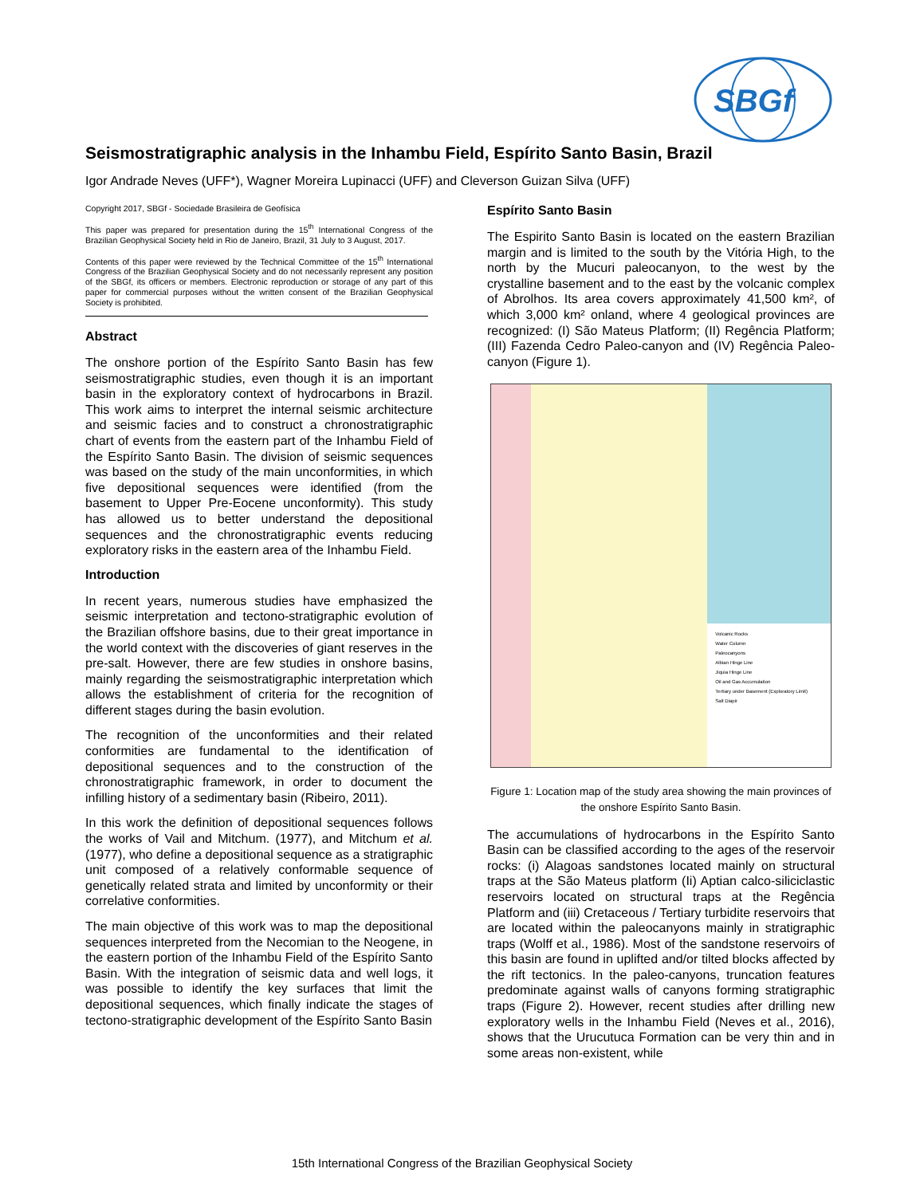SBGf
Seismostratigraphic analysis in the Inhambu Field, Espírito Santo Basin, Brazil
Igor Andrade Neves (UFF*), Wagner Moreira Lupinacci (UFF) and Cleverson Guizan Silva (UFF)
Copyright 2017, SBGf - Sociedade Brasileira de Geofísica
This paper was prepared for presentation during the 15<sup>th</sup> International Congress of the Brazilian Geophysical Society held in Rio de Janeiro, Brazil, 31 July to 3 August, 2017.
Contents of this paper were reviewed by the Technical Committee of the 15<sup>th</sup> International Congress of the Brazilian Geophysical Society and do not necessarily represent any position of the SBGf, its officers or members. Electronic reproduction or storage of any part of this paper for commercial purposes without the written consent of the Brazilian Geophysical Society is prohibited.
Abstract
The onshore portion of the Espírito Santo Basin has few seismostratigraphic studies, even though it is an important basin in the exploratory context of hydrocarbons in Brazil. This work aims to interpret the internal seismic architecture and seismic facies and to construct a chronostratigraphic chart of events from the eastern part of the Inhambu Field of the Espírito Santo Basin. The division of seismic sequences was based on the study of the main unconformities, in which five depositional sequences were identified (from the basement to Upper Pre-Eocene unconformity). This study has allowed us to better understand the depositional sequences and the chronostratigraphic events reducing exploratory risks in the eastern area of the Inhambu Field.
Introduction
In recent years, numerous studies have emphasized the seismic interpretation and tectono-stratigraphic evolution of the Brazilian offshore basins, due to their great importance in the world context with the discoveries of giant reserves in the pre-salt. However, there are few studies in onshore basins, mainly regarding the seismostratigraphic interpretation which allows the establishment of criteria for the recognition of different stages during the basin evolution.
The recognition of the unconformities and their related conformities are fundamental to the identification of depositional sequences and to the construction of the chronostratigraphic framework, in order to document the infilling history of a sedimentary basin (Ribeiro, 2011).
In this work the definition of depositional sequences follows the works of Vail and Mitchum. (1977), and Mitchum et al. (1977), who define a depositional sequence as a stratigraphic unit composed of a relatively conformable sequence of genetically related strata and limited by unconformity or their correlative conformities.
The main objective of this work was to map the depositional sequences interpreted from the Necomian to the Neogene, in the eastern portion of the Inhambu Field of the Espírito Santo Basin. With the integration of seismic data and well logs, it was possible to identify the key surfaces that limit the depositional sequences, which finally indicate the stages of tectono-stratigraphic development of the Espírito Santo Basin
Espírito Santo Basin
The Espirito Santo Basin is located on the eastern Brazilian margin and is limited to the south by the Vitória High, to the north by the Mucuri paleocanyon, to the west by the crystalline basement and to the east by the volcanic complex of Abrolhos. Its area covers approximately 41,500 km², of which 3,000 km² onland, where 4 geological provinces are recognized: (I) São Mateus Platform; (II) Regência Platform; (III) Fazenda Cedro Paleo-canyon and (IV) Regência Paleo-canyon (Figure 1).
Volcanic Rocks
Water Column
Paleocanyons
Albian Hinge Line
Jiquia Hinge Line
Oil and Gas Accumulation
Tertiary under Basement (Exploratory Limit)
Salt Diapir
Figure 1: Location map of the study area showing the main provinces of the onshore Espírito Santo Basin.
The accumulations of hydrocarbons in the Espírito Santo Basin can be classified according to the ages of the reservoir rocks: (i) Alagoas sandstones located mainly on structural traps at the São Mateus platform (Ii) Aptian calco-siliciclastic reservoirs located on structural traps at the Regência Platform and (iii) Cretaceous / Tertiary turbidite reservoirs that are located within the paleocanyons mainly in stratigraphic traps (Wolff et al., 1986). Most of the sandstone reservoirs of this basin are found in uplifted and/or tilted blocks affected by the rift tectonics. In the paleo-canyons, truncation features predominate against walls of canyons forming stratigraphic traps (Figure 2). However, recent studies after drilling new exploratory wells in the Inhambu Field (Neves et al., 2016), shows that the Urucutuca Formation can be very thin and in some areas non-existent, while
15th International Congress of the Brazilian Geophysical Society